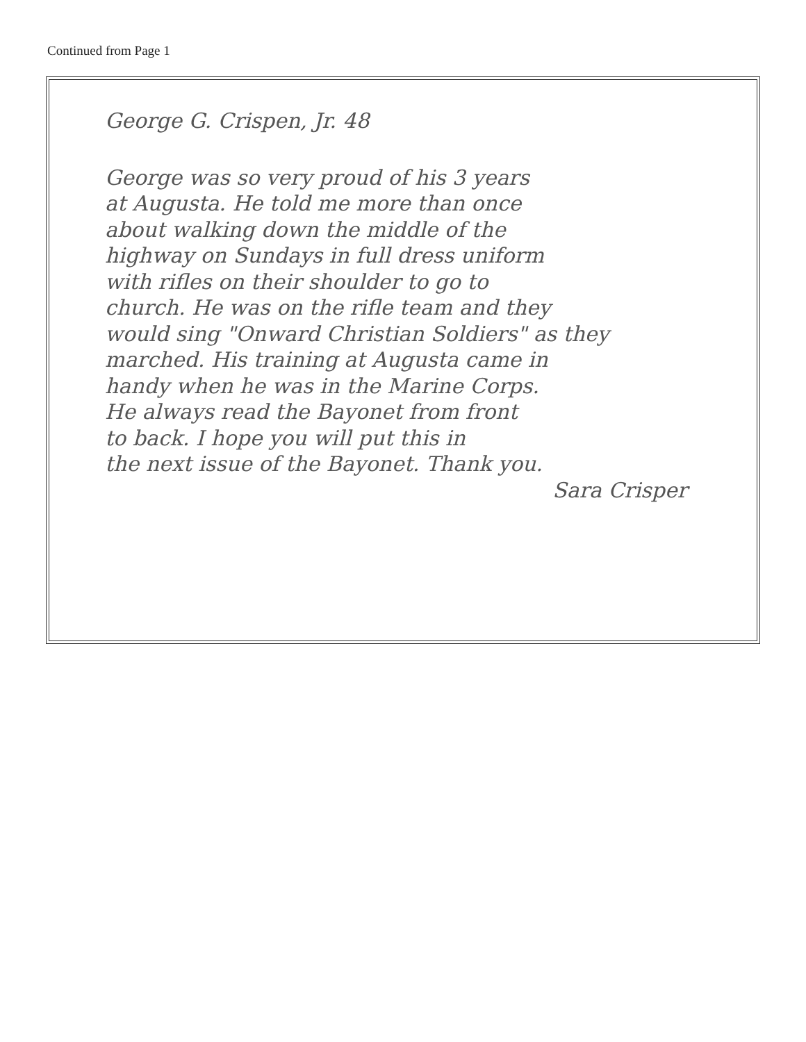Continued from Page 1
George G. Crispen, Jr. 48
George was so very proud of his 3 years
at Augusta. He told me more than once
about walking down the middle of the
highway on Sundays in full dress uniform
with rifles on their shoulder to go to
church. He was on the rifle team and they
would sing "Onward Christian Soldiers" as they
marched. His training at Augusta came in
handy when he was in the Marine Corps.
He always read the Bayonet from front
to back. I hope you will put this in
the next issue of the Bayonet. Thank you.
Sara Crisper